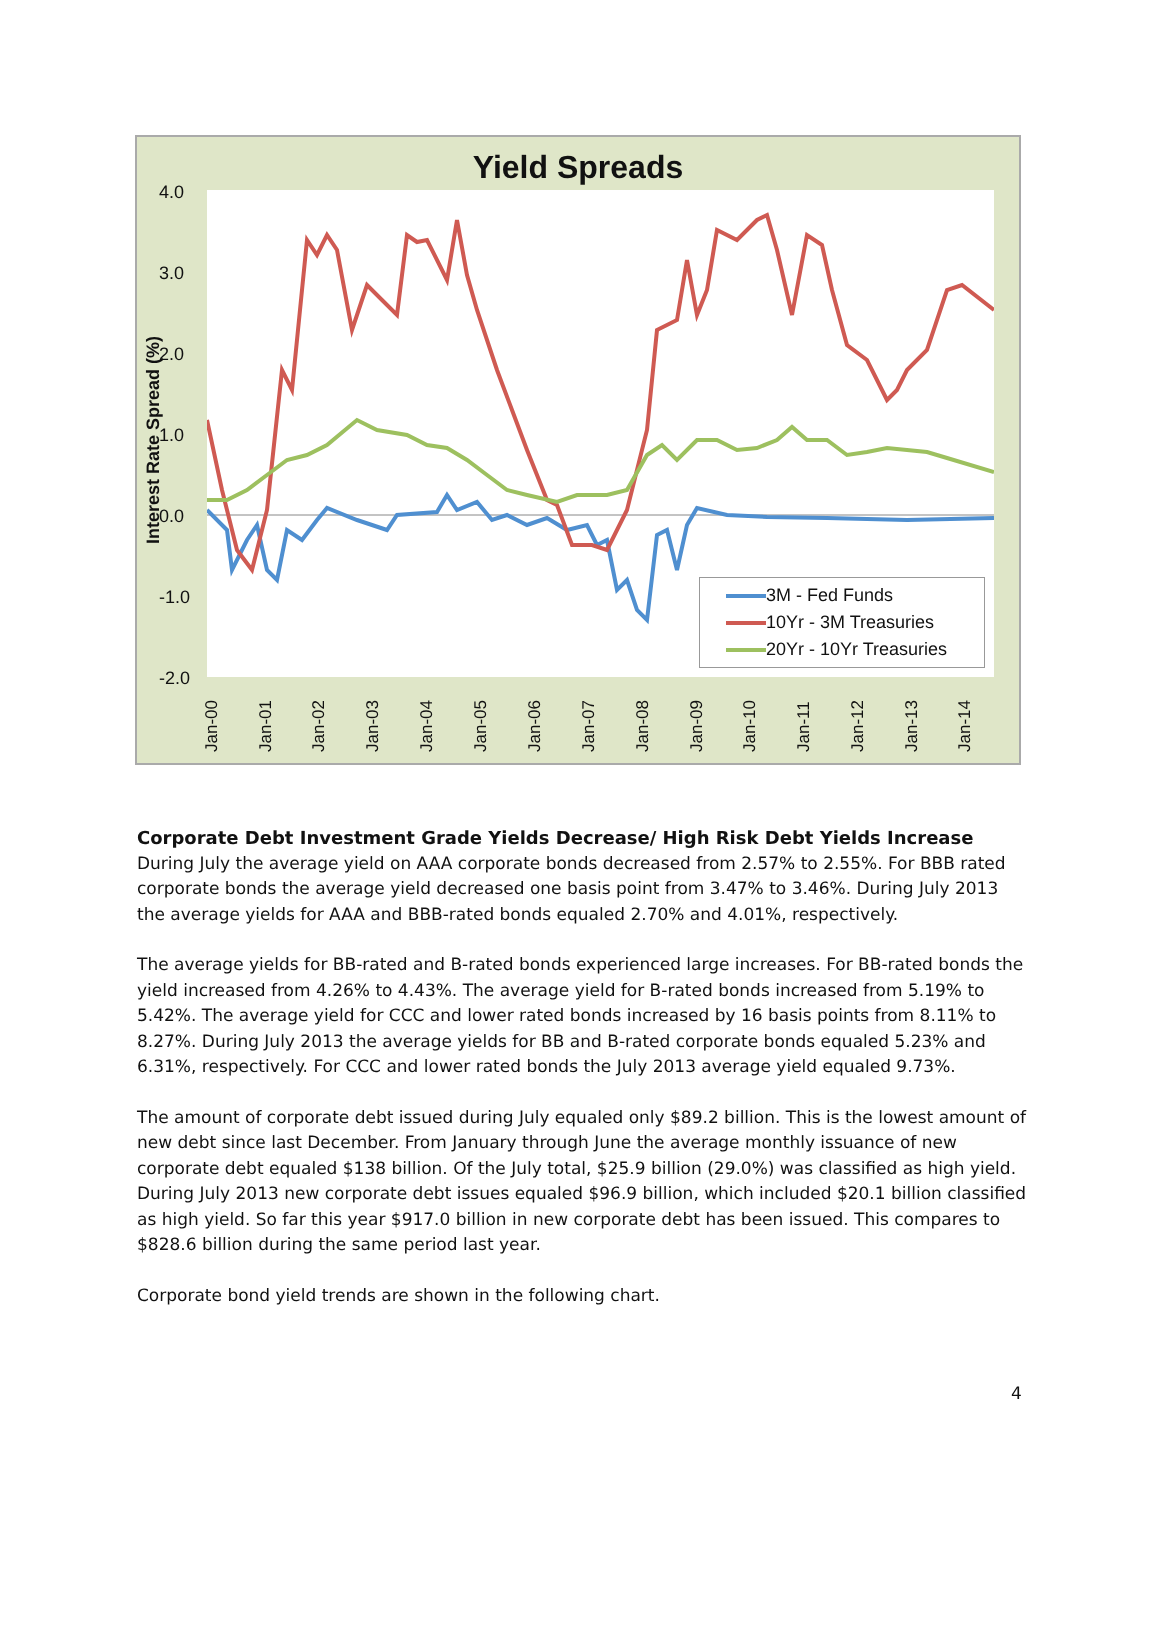Yield Spreads
4.0
3.0
2.0
1.0
0.0
-1.0
-2.0
Interest Rate Spread (%)
Jan-00 Jan-01 Jan-02 Jan-03 Jan-04 Jan-05 Jan-06 Jan-07 Jan-08 Jan-09 Jan-10 Jan-11 Jan-12 Jan-13 Jan-14
3M - Fed Funds
10Yr - 3M Treasuries
20Yr - 10Yr Treasuries
Corporate Debt Investment Grade Yields Decrease/ High Risk Debt Yields Increase
During July the average yield on AAA corporate bonds decreased from 2.57% to 2.55%. For BBB rated corporate bonds the average yield decreased one basis point from 3.47% to 3.46%. During July 2013 the average yields for AAA and BBB-rated bonds equaled 2.70% and 4.01%, respectively.
The average yields for BB-rated and B-rated bonds experienced large increases. For BB-rated bonds the yield increased from 4.26% to 4.43%. The average yield for B-rated bonds increased from 5.19% to 5.42%. The average yield for CCC and lower rated bonds increased by 16 basis points from 8.11% to 8.27%. During July 2013 the average yields for BB and B-rated corporate bonds equaled 5.23% and 6.31%, respectively. For CCC and lower rated bonds the July 2013 average yield equaled 9.73%.
The amount of corporate debt issued during July equaled only $89.2 billion. This is the lowest amount of new debt since last December. From January through June the average monthly issuance of new corporate debt equaled $138 billion. Of the July total, $25.9 billion (29.0%) was classified as high yield. During July 2013 new corporate debt issues equaled $96.9 billion, which included $20.1 billion classified as high yield. So far this year $917.0 billion in new corporate debt has been issued. This compares to $828.6 billion during the same period last year.
Corporate bond yield trends are shown in the following chart.
4